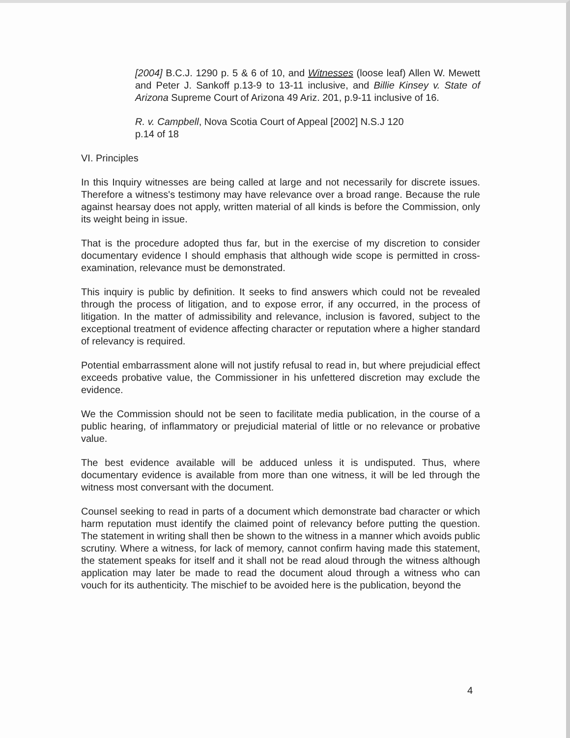[2004] B.C.J. 1290 p. 5 & 6 of 10, and Witnesses (loose leaf) Allen W. Mewett and Peter J. Sankoff p.13-9 to 13-11 inclusive, and Billie Kinsey v. State of Arizona Supreme Court of Arizona 49 Ariz. 201, p.9-11 inclusive of 16.
R. v. Campbell, Nova Scotia Court of Appeal [2002] N.S.J 120
p.14 of 18
VI. Principles
In this Inquiry witnesses are being called at large and not necessarily for discrete issues. Therefore a witness's testimony may have relevance over a broad range. Because the rule against hearsay does not apply, written material of all kinds is before the Commission, only its weight being in issue.
That is the procedure adopted thus far, but in the exercise of my discretion to consider documentary evidence I should emphasis that although wide scope is permitted in cross-examination, relevance must be demonstrated.
This inquiry is public by definition. It seeks to find answers which could not be revealed through the process of litigation, and to expose error, if any occurred, in the process of litigation. In the matter of admissibility and relevance, inclusion is favored, subject to the exceptional treatment of evidence affecting character or reputation where a higher standard of relevancy is required.
Potential embarrassment alone will not justify refusal to read in, but where prejudicial effect exceeds probative value, the Commissioner in his unfettered discretion may exclude the evidence.
We the Commission should not be seen to facilitate media publication, in the course of a public hearing, of inflammatory or prejudicial material of little or no relevance or probative value.
The best evidence available will be adduced unless it is undisputed. Thus, where documentary evidence is available from more than one witness, it will be led through the witness most conversant with the document.
Counsel seeking to read in parts of a document which demonstrate bad character or which harm reputation must identify the claimed point of relevancy before putting the question. The statement in writing shall then be shown to the witness in a manner which avoids public scrutiny. Where a witness, for lack of memory, cannot confirm having made this statement, the statement speaks for itself and it shall not be read aloud through the witness although application may later be made to read the document aloud through a witness who can vouch for its authenticity. The mischief to be avoided here is the publication, beyond the
4